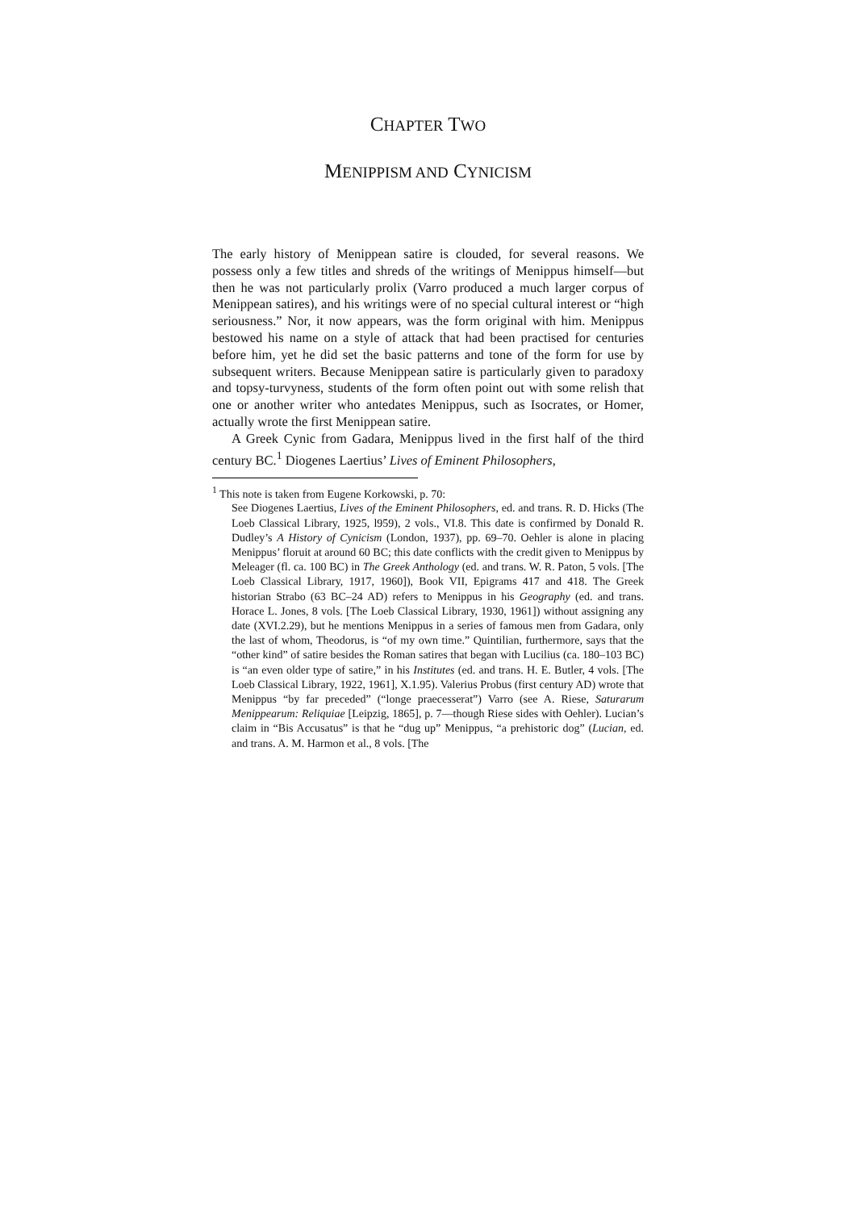CHAPTER TWO
MENIPPISM AND CYNICISM
The early history of Menippean satire is clouded, for several reasons. We possess only a few titles and shreds of the writings of Menippus himself—but then he was not particularly prolix (Varro produced a much larger corpus of Menippean satires), and his writings were of no special cultural interest or “high seriousness.” Nor, it now appears, was the form original with him. Menippus bestowed his name on a style of attack that had been practised for centuries before him, yet he did set the basic patterns and tone of the form for use by subsequent writers. Because Menippean satire is particularly given to paradoxy and topsy-turvyness, students of the form often point out with some relish that one or another writer who antedates Menippus, such as Isocrates, or Homer, actually wrote the first Menippean satire.
A Greek Cynic from Gadara, Menippus lived in the first half of the third century BC.<sup>1</sup> Diogenes Laertius’ Lives of Eminent Philosophers,
<sup>1</sup> This note is taken from Eugene Korkowski, p. 70:
See Diogenes Laertius, Lives of the Eminent Philosophers, ed. and trans. R. D. Hicks (The Loeb Classical Library, 1925, l959), 2 vols., VI.8. This date is confirmed by Donald R. Dudley’s A History of Cynicism (London, 1937), pp. 69–70. Oehler is alone in placing Menippus’ floruit at around 60 BC; this date conflicts with the credit given to Menippus by Meleager (fl. ca. 100 BC) in The Greek Anthology (ed. and trans. W. R. Paton, 5 vols. [The Loeb Classical Library, 1917, 1960]), Book VII, Epigrams 417 and 418. The Greek historian Strabo (63 BC–24 AD) refers to Menippus in his Geography (ed. and trans. Horace L. Jones, 8 vols. [The Loeb Classical Library, 1930, 1961]) without assigning any date (XVI.2.29), but he mentions Menippus in a series of famous men from Gadara, only the last of whom, Theodorus, is “of my own time.” Quintilian, furthermore, says that the “other kind” of satire besides the Roman satires that began with Lucilius (ca. 180–103 BC) is “an even older type of satire,” in his Institutes (ed. and trans. H. E. Butler, 4 vols. [The Loeb Classical Library, 1922, 1961], X.1.95). Valerius Probus (first century AD) wrote that Menippus “by far preceded” (“longe praecesserat”) Varro (see A. Riese, Saturarum Menippearum: Reliquiae [Leipzig, 1865], p. 7—though Riese sides with Oehler). Lucian’s claim in “Bis Accusatus” is that he “dug up” Menippus, “a prehistoric dog” (Lucian, ed. and trans. A. M. Harmon et al., 8 vols. [The